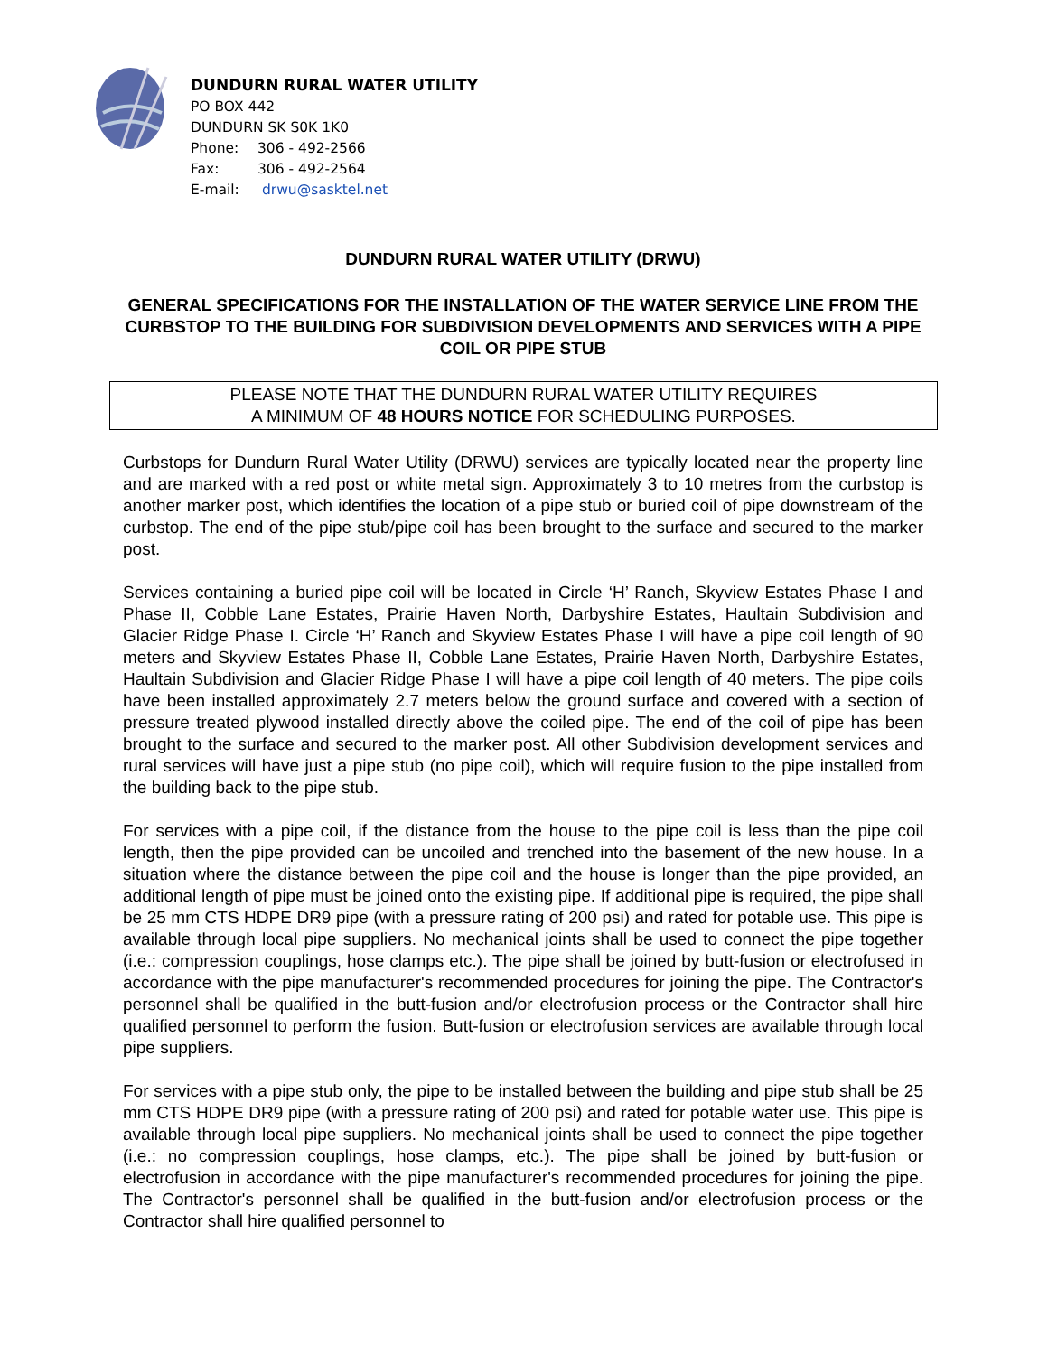DUNDURN RURAL WATER UTILITY
PO BOX 442
DUNDURN SK S0K 1K0
Phone: 306 - 492-2566
Fax: 306 - 492-2564
E-mail: drwu@sasktel.net
DUNDURN RURAL WATER UTILITY (DRWU)
GENERAL SPECIFICATIONS FOR THE INSTALLATION OF THE WATER SERVICE LINE FROM THE CURBSTOP TO THE BUILDING FOR SUBDIVISION DEVELOPMENTS AND SERVICES WITH A PIPE COIL OR PIPE STUB
PLEASE NOTE THAT THE DUNDURN RURAL WATER UTILITY REQUIRES
A MINIMUM OF 48 HOURS NOTICE FOR SCHEDULING PURPOSES.
Curbstops for Dundurn Rural Water Utility (DRWU) services are typically located near the property line and are marked with a red post or white metal sign. Approximately 3 to 10 metres from the curbstop is another marker post, which identifies the location of a pipe stub or buried coil of pipe downstream of the curbstop. The end of the pipe stub/pipe coil has been brought to the surface and secured to the marker post.
Services containing a buried pipe coil will be located in Circle ‘H’ Ranch, Skyview Estates Phase I and Phase II, Cobble Lane Estates, Prairie Haven North, Darbyshire Estates, Haultain Subdivision and Glacier Ridge Phase I. Circle ‘H’ Ranch and Skyview Estates Phase I will have a pipe coil length of 90 meters and Skyview Estates Phase II, Cobble Lane Estates, Prairie Haven North, Darbyshire Estates, Haultain Subdivision and Glacier Ridge Phase I will have a pipe coil length of 40 meters. The pipe coils have been installed approximately 2.7 meters below the ground surface and covered with a section of pressure treated plywood installed directly above the coiled pipe. The end of the coil of pipe has been brought to the surface and secured to the marker post. All other Subdivision development services and rural services will have just a pipe stub (no pipe coil), which will require fusion to the pipe installed from the building back to the pipe stub.
For services with a pipe coil, if the distance from the house to the pipe coil is less than the pipe coil length, then the pipe provided can be uncoiled and trenched into the basement of the new house. In a situation where the distance between the pipe coil and the house is longer than the pipe provided, an additional length of pipe must be joined onto the existing pipe. If additional pipe is required, the pipe shall be 25 mm CTS HDPE DR9 pipe (with a pressure rating of 200 psi) and rated for potable use. This pipe is available through local pipe suppliers. No mechanical joints shall be used to connect the pipe together (i.e.: compression couplings, hose clamps etc.). The pipe shall be joined by butt-fusion or electrofused in accordance with the pipe manufacturer's recommended procedures for joining the pipe. The Contractor's personnel shall be qualified in the butt-fusion and/or electrofusion process or the Contractor shall hire qualified personnel to perform the fusion. Butt-fusion or electrofusion services are available through local pipe suppliers.
For services with a pipe stub only, the pipe to be installed between the building and pipe stub shall be 25 mm CTS HDPE DR9 pipe (with a pressure rating of 200 psi) and rated for potable water use. This pipe is available through local pipe suppliers. No mechanical joints shall be used to connect the pipe together (i.e.: no compression couplings, hose clamps, etc.). The pipe shall be joined by butt-fusion or electrofusion in accordance with the pipe manufacturer's recommended procedures for joining the pipe. The Contractor's personnel shall be qualified in the butt-fusion and/or electrofusion process or the Contractor shall hire qualified personnel to